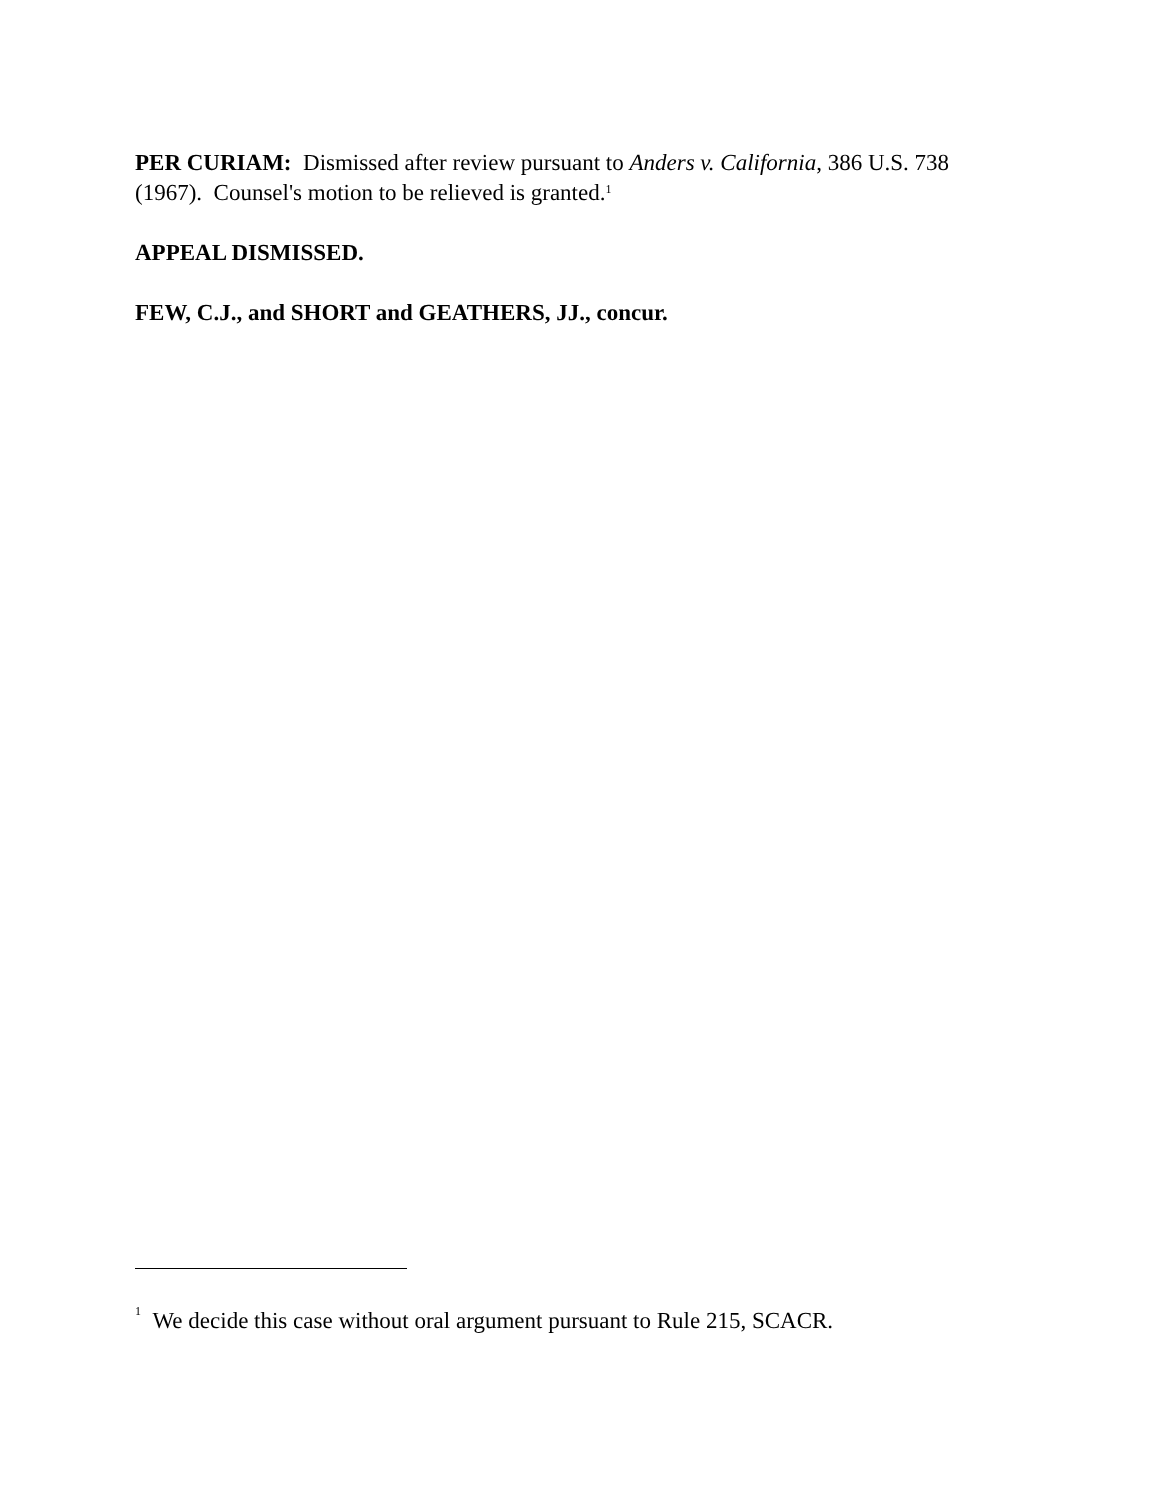PER CURIAM: Dismissed after review pursuant to Anders v. California, 386 U.S. 738 (1967). Counsel's motion to be relieved is granted.<sup>1</sup>
APPEAL DISMISSED.
FEW, C.J., and SHORT and GEATHERS, JJ., concur.
<sup>1</sup> We decide this case without oral argument pursuant to Rule 215, SCACR.